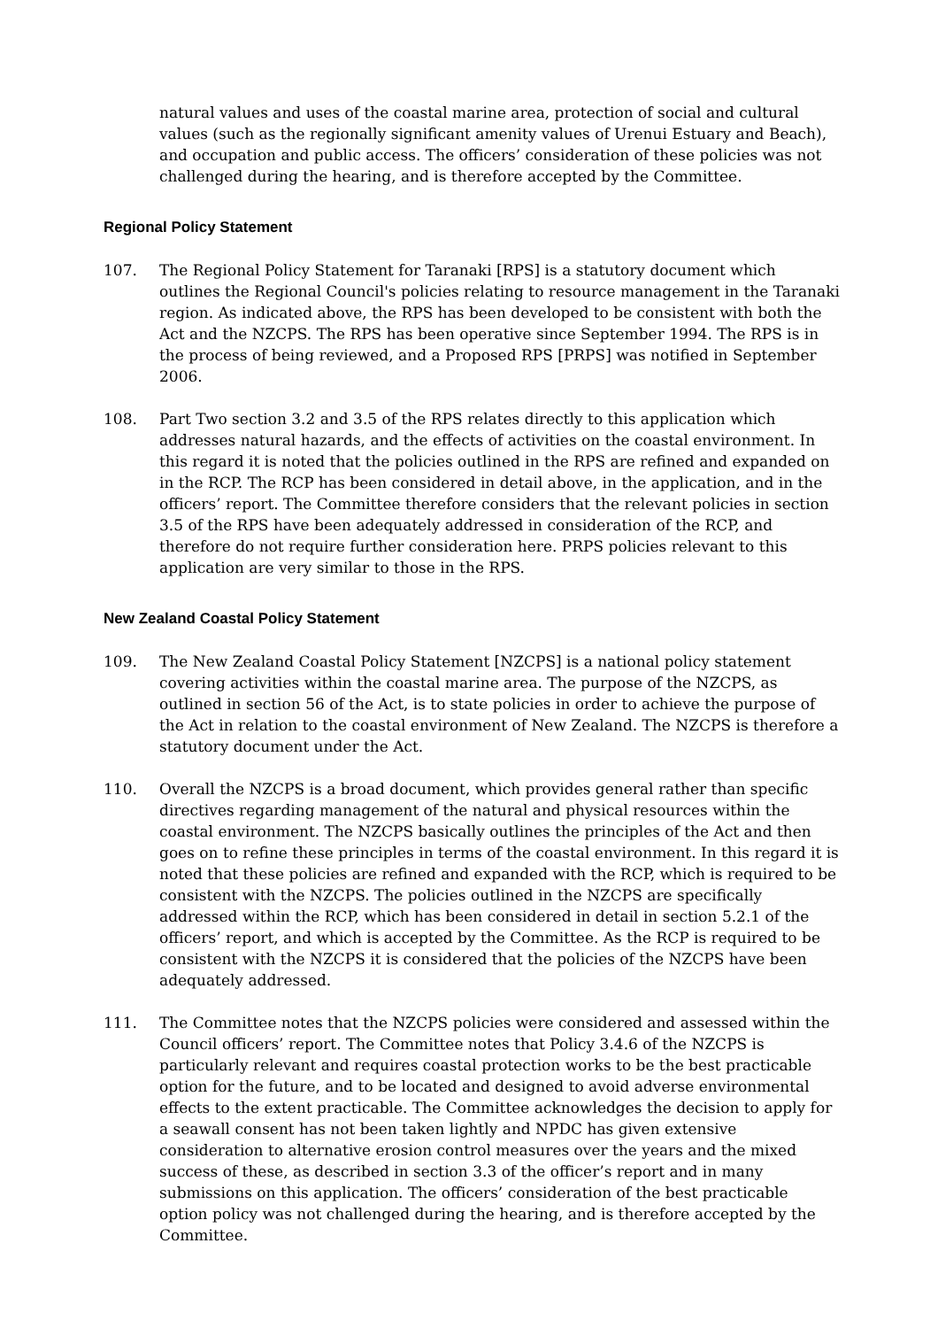natural values and uses of the coastal marine area, protection of social and cultural values (such as the regionally significant amenity values of Urenui Estuary and Beach), and occupation and public access. The officers’ consideration of these policies was not challenged during the hearing, and is therefore accepted by the Committee.
Regional Policy Statement
107. The Regional Policy Statement for Taranaki [RPS] is a statutory document which outlines the Regional Council's policies relating to resource management in the Taranaki region. As indicated above, the RPS has been developed to be consistent with both the Act and the NZCPS. The RPS has been operative since September 1994. The RPS is in the process of being reviewed, and a Proposed RPS [PRPS] was notified in September 2006.
108. Part Two section 3.2 and 3.5 of the RPS relates directly to this application which addresses natural hazards, and the effects of activities on the coastal environment. In this regard it is noted that the policies outlined in the RPS are refined and expanded on in the RCP. The RCP has been considered in detail above, in the application, and in the officers’ report. The Committee therefore considers that the relevant policies in section 3.5 of the RPS have been adequately addressed in consideration of the RCP, and therefore do not require further consideration here. PRPS policies relevant to this application are very similar to those in the RPS.
New Zealand Coastal Policy Statement
109. The New Zealand Coastal Policy Statement [NZCPS] is a national policy statement covering activities within the coastal marine area. The purpose of the NZCPS, as outlined in section 56 of the Act, is to state policies in order to achieve the purpose of the Act in relation to the coastal environment of New Zealand. The NZCPS is therefore a statutory document under the Act.
110. Overall the NZCPS is a broad document, which provides general rather than specific directives regarding management of the natural and physical resources within the coastal environment. The NZCPS basically outlines the principles of the Act and then goes on to refine these principles in terms of the coastal environment. In this regard it is noted that these policies are refined and expanded with the RCP, which is required to be consistent with the NZCPS. The policies outlined in the NZCPS are specifically addressed within the RCP, which has been considered in detail in section 5.2.1 of the officers’ report, and which is accepted by the Committee. As the RCP is required to be consistent with the NZCPS it is considered that the policies of the NZCPS have been adequately addressed.
111. The Committee notes that the NZCPS policies were considered and assessed within the Council officers’ report. The Committee notes that Policy 3.4.6 of the NZCPS is particularly relevant and requires coastal protection works to be the best practicable option for the future, and to be located and designed to avoid adverse environmental effects to the extent practicable. The Committee acknowledges the decision to apply for a seawall consent has not been taken lightly and NPDC has given extensive consideration to alternative erosion control measures over the years and the mixed success of these, as described in section 3.3 of the officer’s report and in many submissions on this application. The officers’ consideration of the best practicable option policy was not challenged during the hearing, and is therefore accepted by the Committee.